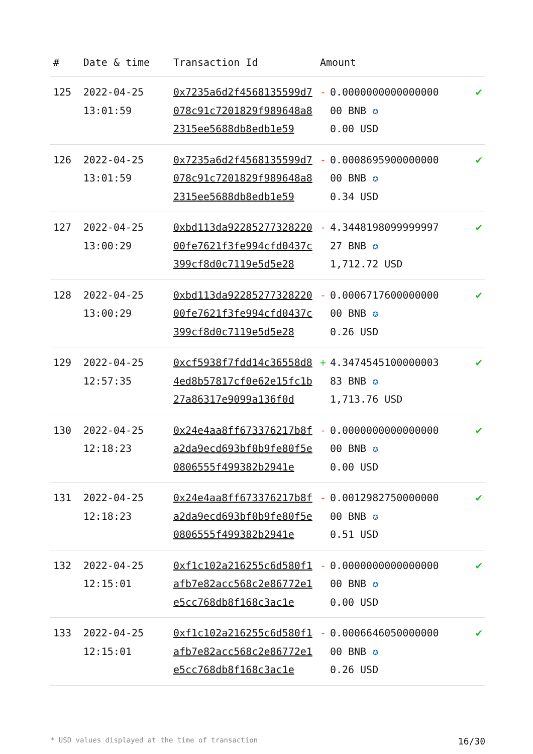| # | Date & time | Transaction Id | Amount | | |
| --- | --- | --- | --- | --- | --- |
| 125 | 2022-04-25 13:01:59 | 0x7235a6d2f4568135599d7078c91c7201829f989648a82315ee5688db8edb1e59 | - | 0.0000000000000000 00 BNB ✪ 0.00 USD | ✔ |
| 126 | 2022-04-25 13:01:59 | 0x7235a6d2f4568135599d7078c91c7201829f989648a82315ee5688db8edb1e59 | - | 0.0008695900000000 00 BNB ✪ 0.34 USD | ✔ |
| 127 | 2022-04-25 13:00:29 | 0xbd113da9228527732822000fe7621f3fe994cfd0437c399cf8d0c7119e5d5e28 | - | 4.3448198099999997 27 BNB ✪ 1,712.72 USD | ✔ |
| 128 | 2022-04-25 13:00:29 | 0xbd113da9228527732822000fe7621f3fe994cfd0437c399cf8d0c7119e5d5e28 | - | 0.0006717600000000 00 BNB ✪ 0.26 USD | ✔ |
| 129 | 2022-04-25 12:57:35 | 0xcf5938f7fdd14c36558d84ed8b57817cf0e62e15fc1b27a86317e9099a136f0d | + | 4.3474545100000003 83 BNB ✪ 1,713.76 USD | ✔ |
| 130 | 2022-04-25 12:18:23 | 0x24e4aa8ff673376217b8fa2da9ecd693bf0b9fe80f5e0806555f499382b2941e | - | 0.0000000000000000 00 BNB ✪ 0.00 USD | ✔ |
| 131 | 2022-04-25 12:18:23 | 0x24e4aa8ff673376217b8fa2da9ecd693bf0b9fe80f5e0806555f499382b2941e | - | 0.0012982750000000 00 BNB ✪ 0.51 USD | ✔ |
| 132 | 2022-04-25 12:15:01 | 0xf1c102a216255c6d580f1afb7e82acc568c2e86772e1e5cc768db8f168c3ac1e | - | 0.0000000000000000 00 BNB ✪ 0.00 USD | ✔ |
| 133 | 2022-04-25 12:15:01 | 0xf1c102a216255c6d580f1afb7e82acc568c2e86772e1e5cc768db8f168c3ac1e | - | 0.0006646050000000 00 BNB ✪ 0.26 USD | ✔ |
* USD values displayed at the time of transaction 16/30